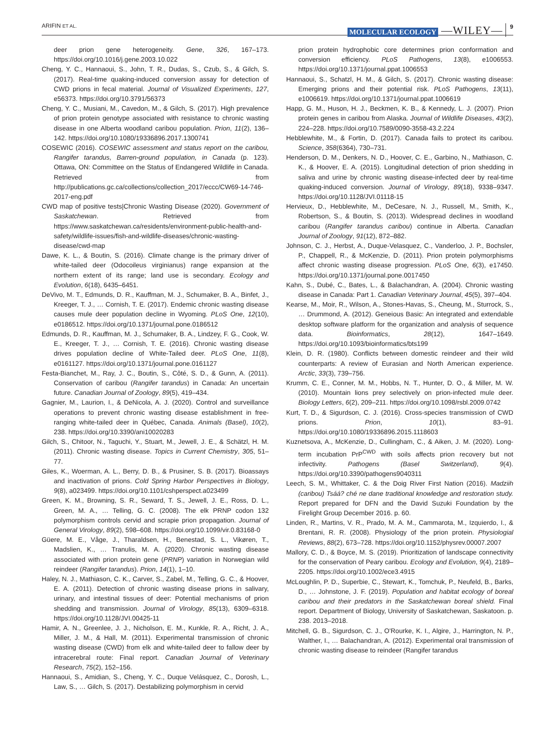ARIFIN ET AL. MOLECULAR ECOLOGY —WILEY— 9
deer prion gene heterogeneity. Gene, 326, 167–173. https://doi.org/10.1016/j.gene.2003.10.022
Cheng, Y. C., Hannaoui, S., John, T. R., Dudas, S., Czub, S., & Gilch, S. (2017). Real-time quaking-induced conversion assay for detection of CWD prions in fecal material. Journal of Visualized Experiments, 127, e56373. https://doi.org/10.3791/56373
Cheng, Y. C., Musiani, M., Cavedon, M., & Gilch, S. (2017). High prevalence of prion protein genotype associated with resistance to chronic wasting disease in one Alberta woodland caribou population. Prion, 11(2), 136–142. https://doi.org/10.1080/19336896.2017.1300741
COSEWIC (2016). COSEWIC assessment and status report on the caribou, Rangifer tarandus, Barren-ground population, in Canada (p. 123). Ottawa, ON: Committee on the Status of Endangered Wildlife in Canada. Retrieved from http://publications.gc.ca/collections/collection_2017/eccc/CW69-14-746-2017-eng.pdf
CWD map of positive tests|Chronic Wasting Disease (2020). Government of Saskatchewan. Retrieved from https://www.saskatchewan.ca/residents/environment-public-health-and-safety/wildlife-issues/fish-and-wildlife-diseases/chronic-wasting-disease/cwd-map
Dawe, K. L., & Boutin, S. (2016). Climate change is the primary driver of white-tailed deer (Odocoileus virginianus) range expansion at the northern extent of its range; land use is secondary. Ecology and Evolution, 6(18), 6435–6451.
DeVivo, M. T., Edmunds, D. R., Kauffman, M. J., Schumaker, B. A., Binfet, J., Kreeger, T. J., … Cornish, T. E. (2017). Endemic chronic wasting disease causes mule deer population decline in Wyoming. PLoS One, 12(10), e0186512. https://doi.org/10.1371/journal.pone.0186512
Edmunds, D. R., Kauffman, M. J., Schumaker, B. A., Lindzey, F. G., Cook, W. E., Kreeger, T. J., … Cornish, T. E. (2016). Chronic wasting disease drives population decline of White-Tailed deer. PLoS One, 11(8), e0161127. https://doi.org/10.1371/journal.pone.0161127
Festa-Bianchet, M., Ray, J. C., Boutin, S., Côté, S. D., & Gunn, A. (2011). Conservation of caribou (Rangifer tarandus) in Canada: An uncertain future. Canadian Journal of Zoology, 89(5), 419–434.
Gagnier, M., Laurion, I., & DeNicola, A. J. (2020). Control and surveillance operations to prevent chronic wasting disease establishment in free-ranging white-tailed deer in Québec, Canada. Animals (Basel), 10(2), 238. https://doi.org/10.3390/ani10020283
Gilch, S., Chitoor, N., Taguchi, Y., Stuart, M., Jewell, J. E., & Schätzl, H. M. (2011). Chronic wasting disease. Topics in Current Chemistry, 305, 51–77.
Giles, K., Woerman, A. L., Berry, D. B., & Prusiner, S. B. (2017). Bioassays and inactivation of prions. Cold Spring Harbor Perspectives in Biology, 9(8), a023499. https://doi.org/10.1101/cshperspect.a023499
Green, K. M., Browning, S. R., Seward, T. S., Jewell, J. E., Ross, D. L., Green, M. A., … Telling, G. C. (2008). The elk PRNP codon 132 polymorphism controls cervid and scrapie prion propagation. Journal of General Virology, 89(2), 598–608. https://doi.org/10.1099/vir.0.83168-0
Güere, M. E., Våge, J., Tharaldsen, H., Benestad, S. L., Vikøren, T., Madslien, K., … Tranulis, M. A. (2020). Chronic wasting disease associated with prion protein gene (PRNP) variation in Norwegian wild reindeer (Rangifer tarandus). Prion, 14(1), 1–10.
Haley, N. J., Mathiason, C. K., Carver, S., Zabel, M., Telling, G. C., & Hoover, E. A. (2011). Detection of chronic wasting disease prions in salivary, urinary, and intestinal tissues of deer: Potential mechanisms of prion shedding and transmission. Journal of Virology, 85(13), 6309–6318. https://doi.org/10.1128/JVI.00425-11
Hamir, A. N., Greenlee, J. J., Nicholson, E. M., Kunkle, R. A., Richt, J. A., Miller, J. M., & Hall, M. (2011). Experimental transmission of chronic wasting disease (CWD) from elk and white-tailed deer to fallow deer by intracerebral route: Final report. Canadian Journal of Veterinary Research, 75(2), 152–156.
Hannaoui, S., Amidian, S., Cheng, Y. C., Duque Velásquez, C., Dorosh, L., Law, S., … Gilch, S. (2017). Destabilizing polymorphism in cervid
prion protein hydrophobic core determines prion conformation and conversion efficiency. PLoS Pathogens, 13(8), e1006553. https://doi.org/10.1371/journal.ppat.1006553
Hannaoui, S., Schatzl, H. M., & Gilch, S. (2017). Chronic wasting disease: Emerging prions and their potential risk. PLoS Pathogens, 13(11), e1006619. https://doi.org/10.1371/journal.ppat.1006619
Happ, G. M., Huson, H. J., Beckmen, K. B., & Kennedy, L. J. (2007). Prion protein genes in caribou from Alaska. Journal of Wildlife Diseases, 43(2), 224–228. https://doi.org/10.7589/0090-3558-43.2.224
Hebblewhite, M., & Fortin, D. (2017). Canada fails to protect its caribou. Science, 358(6364), 730–731.
Henderson, D. M., Denkers, N. D., Hoover, C. E., Garbino, N., Mathiason, C. K., & Hoover, E. A. (2015). Longitudinal detection of prion shedding in saliva and urine by chronic wasting disease-infected deer by real-time quaking-induced conversion. Journal of Virology, 89(18), 9338–9347. https://doi.org/10.1128/JVI.01118-15
Hervieux, D., Hebblewhite, M., DeCesare, N. J., Russell, M., Smith, K., Robertson, S., & Boutin, S. (2013). Widespread declines in woodland caribou (Rangifer tarandus caribou) continue in Alberta. Canadian Journal of Zoology, 91(12), 872–882.
Johnson, C. J., Herbst, A., Duque-Velasquez, C., Vanderloo, J. P., Bochsler, P., Chappell, R., & McKenzie, D. (2011). Prion protein polymorphisms affect chronic wasting disease progression. PLoS One, 6(3), e17450. https://doi.org/10.1371/journal.pone.0017450
Kahn, S., Dubé, C., Bates, L., & Balachandran, A. (2004). Chronic wasting disease in Canada: Part 1. Canadian Veterinary Journal, 45(5), 397–404.
Kearse, M., Moir, R., Wilson, A., Stones-Havas, S., Cheung, M., Sturrock, S., … Drummond, A. (2012). Geneious Basic: An integrated and extendable desktop software platform for the organization and analysis of sequence data. Bioinformatics, 28(12), 1647–1649. https://doi.org/10.1093/bioinformatics/bts199
Klein, D. R. (1980). Conflicts between domestic reindeer and their wild counterparts: A review of Eurasian and North American experience. Arctic, 33(3), 739–756.
Krumm, C. E., Conner, M. M., Hobbs, N. T., Hunter, D. O., & Miller, M. W. (2010). Mountain lions prey selectively on prion-infected mule deer. Biology Letters, 6(2), 209–211. https://doi.org/10.1098/rsbl.2009.0742
Kurt, T. D., & Sigurdson, C. J. (2016). Cross-species transmission of CWD prions. Prion, 10(1), 83–91. https://doi.org/10.1080/19336896.2015.1118603
Kuznetsova, A., McKenzie, D., Cullingham, C., & Aiken, J. M. (2020). Long-term incubation PrP<sup>CWD</sup> with soils affects prion recovery but not infectivity. Pathogens (Basel Switzerland), 9(4). https://doi.org/10.3390/pathogens9040311
Leech, S. M., Whittaker, C. & the Doig River First Nation (2016). Madziih (caribou) Tsáá? ché ne dane traditional knowledge and restoration study. Report prepared for DFN and the David Suzuki Foundation by the Firelight Group December 2016. p. 60.
Linden, R., Martins, V. R., Prado, M. A. M., Cammarota, M., Izquierdo, I., & Brentani, R. R. (2008). Physiology of the prion protein. Physiologial Reviews, 88(2), 673–728. https://doi.org/10.1152/physrev.00007.2007
Mallory, C. D., & Boyce, M. S. (2019). Prioritization of landscape connectivity for the conservation of Peary caribou. Ecology and Evolution, 9(4), 2189–2205. https://doi.org/10.1002/ece3.4915
McLoughlin, P. D., Superbie, C., Stewart, K., Tomchuk, P., Neufeld, B., Barks, D., … Johnstone, J. F. (2019). Population and habitat ecology of boreal caribou and their predators in the Saskatchewan boreal shield. Final report. Department of Biology, University of Saskatchewan, Saskatoon. p. 238. 2013–2018.
Mitchell, G. B., Sigurdson, C. J., O'Rourke, K. I., Algire, J., Harrington, N. P., Walther, I., … Balachandran, A. (2012). Experimental oral transmission of chronic wasting disease to reindeer (Rangifer tarandus